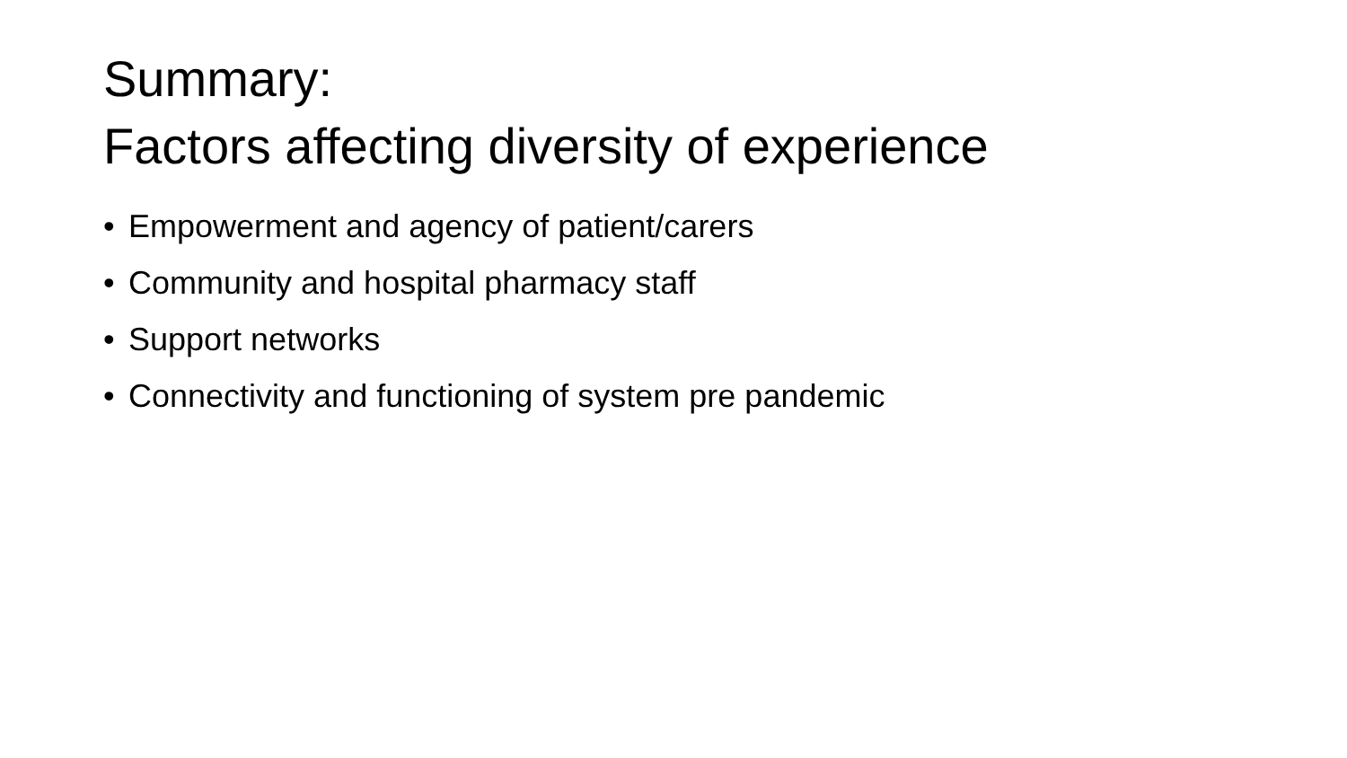Summary:
Factors affecting diversity of experience
• Empowerment and agency of patient/carers
• Community and hospital pharmacy staff
• Support networks
• Connectivity and functioning of system pre pandemic